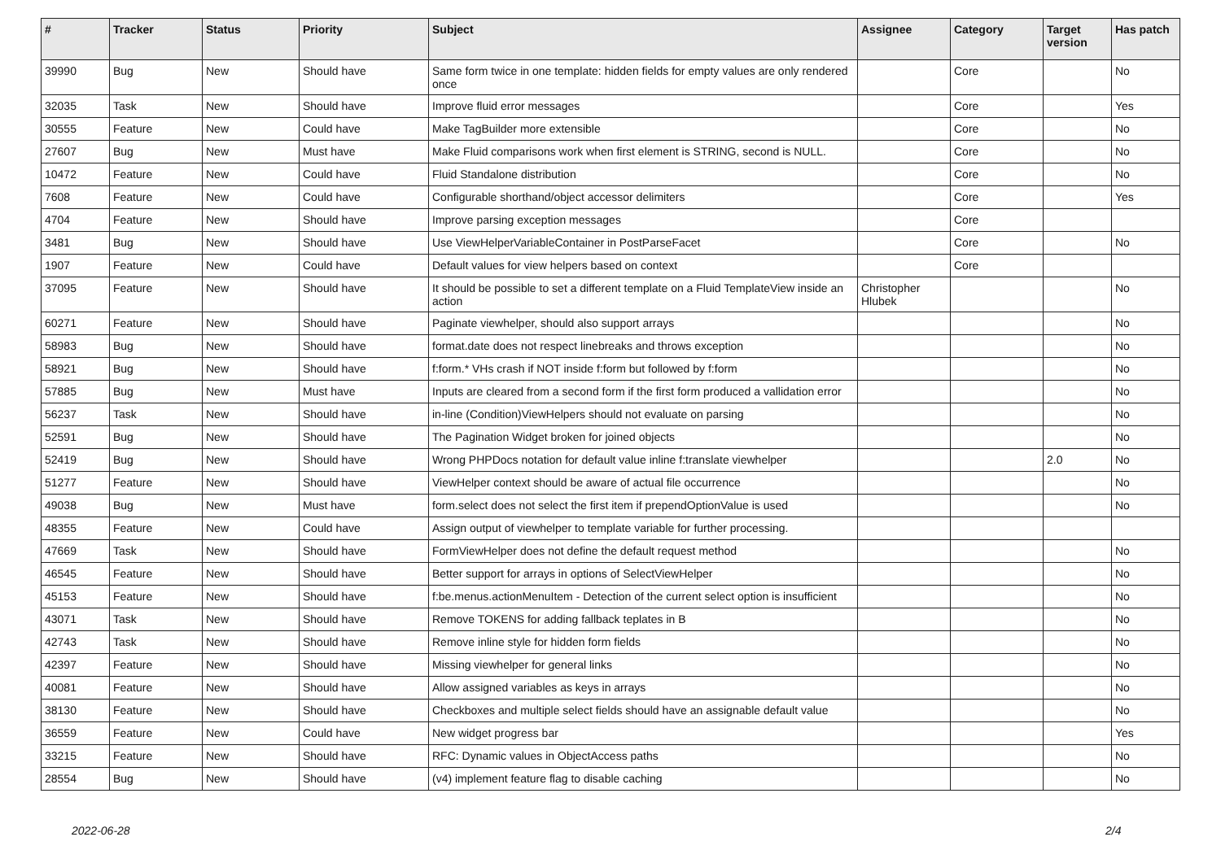| # | Tracker | Status | Priority | Subject | Assignee | Category | Target version | Has patch |
| --- | --- | --- | --- | --- | --- | --- | --- | --- |
| 39990 | Bug | New | Should have | Same form twice in one template: hidden fields for empty values are only rendered once | | Core | | No |
| 32035 | Task | New | Should have | Improve fluid error messages | | Core | | Yes |
| 30555 | Feature | New | Could have | Make TagBuilder more extensible | | Core | | No |
| 27607 | Bug | New | Must have | Make Fluid comparisons work when first element is STRING, second is NULL. | | Core | | No |
| 10472 | Feature | New | Could have | Fluid Standalone distribution | | Core | | No |
| 7608 | Feature | New | Could have | Configurable shorthand/object accessor delimiters | | Core | | Yes |
| 4704 | Feature | New | Should have | Improve parsing exception messages | | Core | | |
| 3481 | Bug | New | Should have | Use ViewHelperVariableContainer in PostParseFacet | | Core | | No |
| 1907 | Feature | New | Could have | Default values for view helpers based on context | | Core | | |
| 37095 | Feature | New | Should have | It should be possible to set a different template on a Fluid TemplateView inside an action | Christopher Hlubek | | | No |
| 60271 | Feature | New | Should have | Paginate viewhelper, should also support arrays | | | | No |
| 58983 | Bug | New | Should have | format.date does not respect linebreaks and throws exception | | | | No |
| 58921 | Bug | New | Should have | f:form.* VHs crash if NOT inside f:form but followed by f:form | | | | No |
| 57885 | Bug | New | Must have | Inputs are cleared from a second form if the first form produced a vallidation error | | | | No |
| 56237 | Task | New | Should have | in-line (Condition)ViewHelpers should not evaluate on parsing | | | | No |
| 52591 | Bug | New | Should have | The Pagination Widget broken for joined objects | | | | No |
| 52419 | Bug | New | Should have | Wrong PHPDocs notation for default value inline f:translate viewhelper | | | 2.0 | No |
| 51277 | Feature | New | Should have | ViewHelper context should be aware of actual file occurrence | | | | No |
| 49038 | Bug | New | Must have | form.select does not select the first item if prependOptionValue is used | | | | No |
| 48355 | Feature | New | Could have | Assign output of viewhelper to template variable for further processing. | | | | |
| 47669 | Task | New | Should have | FormViewHelper does not define the default request method | | | | No |
| 46545 | Feature | New | Should have | Better support for arrays in options of SelectViewHelper | | | | No |
| 45153 | Feature | New | Should have | f:be.menus.actionMenuItem - Detection of the current select option is insufficient | | | | No |
| 43071 | Task | New | Should have | Remove TOKENS for adding fallback teplates in B | | | | No |
| 42743 | Task | New | Should have | Remove inline style for hidden form fields | | | | No |
| 42397 | Feature | New | Should have | Missing viewhelper for general links | | | | No |
| 40081 | Feature | New | Should have | Allow assigned variables as keys in arrays | | | | No |
| 38130 | Feature | New | Should have | Checkboxes and multiple select fields should have an assignable default value | | | | No |
| 36559 | Feature | New | Could have | New widget progress bar | | | | Yes |
| 33215 | Feature | New | Should have | RFC: Dynamic values in ObjectAccess paths | | | | No |
| 28554 | Bug | New | Should have | (v4) implement feature flag to disable caching | | | | No |
2022-06-28 2/4